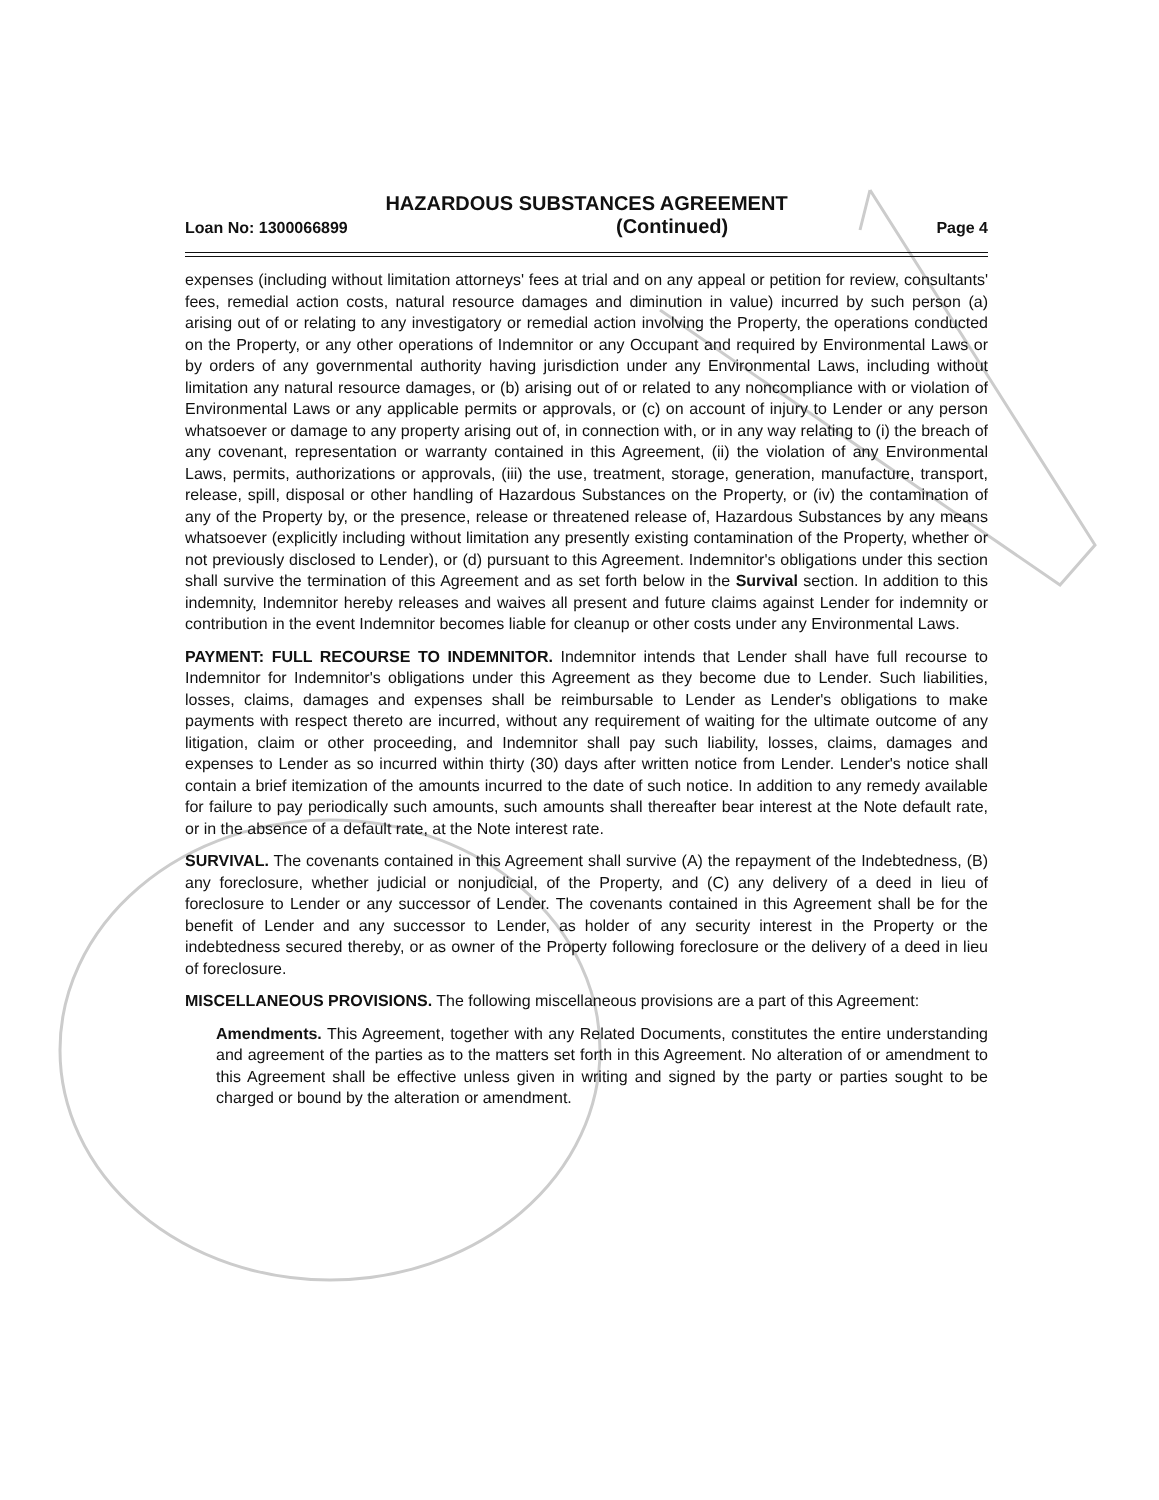HAZARDOUS SUBSTANCES AGREEMENT
Loan No: 1300066899 (Continued) Page 4
expenses (including without limitation attorneys' fees at trial and on any appeal or petition for review, consultants' fees, remedial action costs, natural resource damages and diminution in value) incurred by such person (a) arising out of or relating to any investigatory or remedial action involving the Property, the operations conducted on the Property, or any other operations of Indemnitor or any Occupant and required by Environmental Laws or by orders of any governmental authority having jurisdiction under any Environmental Laws, including without limitation any natural resource damages, or (b) arising out of or related to any noncompliance with or violation of Environmental Laws or any applicable permits or approvals, or (c) on account of injury to Lender or any person whatsoever or damage to any property arising out of, in connection with, or in any way relating to (i) the breach of any covenant, representation or warranty contained in this Agreement, (ii) the violation of any Environmental Laws, permits, authorizations or approvals, (iii) the use, treatment, storage, generation, manufacture, transport, release, spill, disposal or other handling of Hazardous Substances on the Property, or (iv) the contamination of any of the Property by, or the presence, release or threatened release of, Hazardous Substances by any means whatsoever (explicitly including without limitation any presently existing contamination of the Property, whether or not previously disclosed to Lender), or (d) pursuant to this Agreement. Indemnitor's obligations under this section shall survive the termination of this Agreement and as set forth below in the Survival section. In addition to this indemnity, Indemnitor hereby releases and waives all present and future claims against Lender for indemnity or contribution in the event Indemnitor becomes liable for cleanup or other costs under any Environmental Laws.
PAYMENT: FULL RECOURSE TO INDEMNITOR. Indemnitor intends that Lender shall have full recourse to Indemnitor for Indemnitor's obligations under this Agreement as they become due to Lender. Such liabilities, losses, claims, damages and expenses shall be reimbursable to Lender as Lender's obligations to make payments with respect thereto are incurred, without any requirement of waiting for the ultimate outcome of any litigation, claim or other proceeding, and Indemnitor shall pay such liability, losses, claims, damages and expenses to Lender as so incurred within thirty (30) days after written notice from Lender. Lender's notice shall contain a brief itemization of the amounts incurred to the date of such notice. In addition to any remedy available for failure to pay periodically such amounts, such amounts shall thereafter bear interest at the Note default rate, or in the absence of a default rate, at the Note interest rate.
SURVIVAL. The covenants contained in this Agreement shall survive (A) the repayment of the Indebtedness, (B) any foreclosure, whether judicial or nonjudicial, of the Property, and (C) any delivery of a deed in lieu of foreclosure to Lender or any successor of Lender. The covenants contained in this Agreement shall be for the benefit of Lender and any successor to Lender, as holder of any security interest in the Property or the indebtedness secured thereby, or as owner of the Property following foreclosure or the delivery of a deed in lieu of foreclosure.
MISCELLANEOUS PROVISIONS. The following miscellaneous provisions are a part of this Agreement:
Amendments. This Agreement, together with any Related Documents, constitutes the entire understanding and agreement of the parties as to the matters set forth in this Agreement. No alteration of or amendment to this Agreement shall be effective unless given in writing and signed by the party or parties sought to be charged or bound by the alteration or amendment.